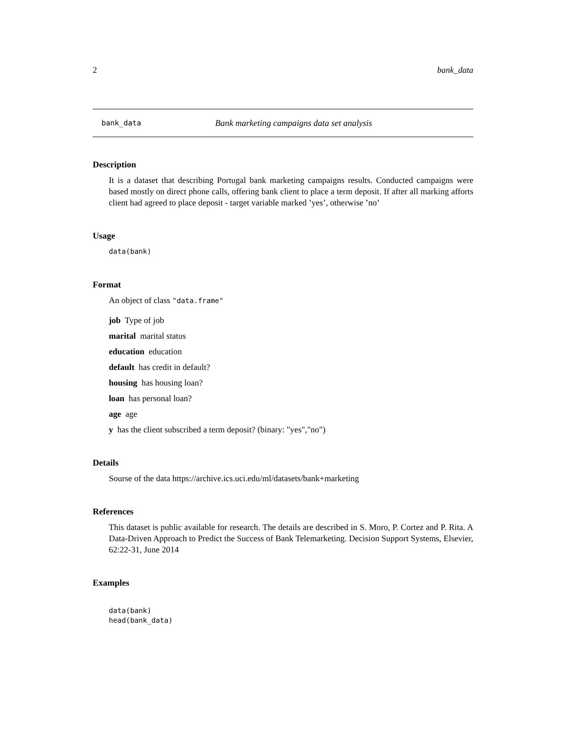2 bank_data
bank_data Bank marketing campaigns data set analysis
Description
It is a dataset that describing Portugal bank marketing campaigns results. Conducted campaigns were based mostly on direct phone calls, offering bank client to place a term deposit. If after all marking afforts client had agreed to place deposit - target variable marked ’yes’, otherwise ’no’
Usage
data(bank)
Format
An object of class "data.frame"
job Type of job
marital marital status
education education
default has credit in default?
housing has housing loan?
loan has personal loan?
age age
y has the client subscribed a term deposit? (binary: "yes","no")
Details
Sourse of the data https://archive.ics.uci.edu/ml/datasets/bank+marketing
References
This dataset is public available for research. The details are described in S. Moro, P. Cortez and P. Rita. A Data-Driven Approach to Predict the Success of Bank Telemarketing. Decision Support Systems, Elsevier, 62:22-31, June 2014
Examples
data(bank)
head(bank_data)